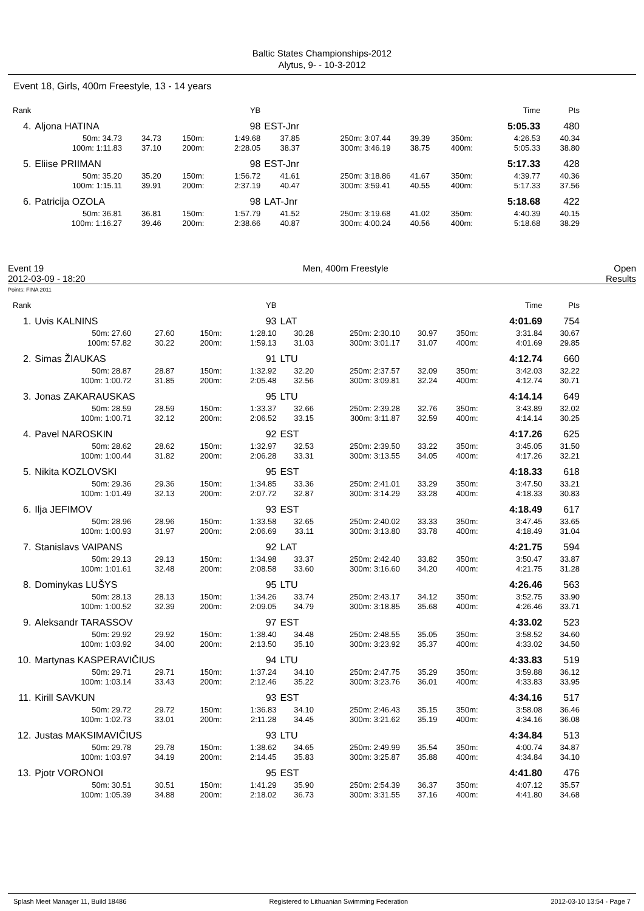Baltic States Championships-2012
Alytus, 9- - 10-3-2012
Event 18, Girls, 400m Freestyle, 13 - 14 years
| Rank | | | | | YB | | | | | | Time | Pts |
| 4. | Aljona HATINA | | | | 98 | EST-Jnr | | | | | 5:05.33 | 480 |
| | 50m: 34.73 | 34.73 | 150m: | | 1:49.68 | 37.85 | 250m: 3:07.44 | 39.39 | 350m: | | 4:26.53 | 40.34 |
| | 100m: 1:11.83 | 37.10 | 200m: | | 2:28.05 | 38.37 | 300m: 3:46.19 | 38.75 | 400m: | | 5:05.33 | 38.80 |
| 5. | Eliise PRIIMAN | | | | 98 | EST-Jnr | | | | | 5:17.33 | 428 |
| | 50m: 35.20 | 35.20 | 150m: | | 1:56.72 | 41.61 | 250m: 3:18.86 | 41.67 | 350m: | | 4:39.77 | 40.36 |
| | 100m: 1:15.11 | 39.91 | 200m: | | 2:37.19 | 40.47 | 300m: 3:59.41 | 40.55 | 400m: | | 5:17.33 | 37.56 |
| 6. | Patricija OZOLA | | | | 98 | LAT-Jnr | | | | | 5:18.68 | 422 |
| | 50m: 36.81 | 36.81 | 150m: | | 1:57.79 | 41.52 | 250m: 3:19.68 | 41.02 | 350m: | | 4:40.39 | 40.15 |
| | 100m: 1:16.27 | 39.46 | 200m: | | 2:38.66 | 40.87 | 300m: 4:00.24 | 40.56 | 400m: | | 5:18.68 | 38.29 |
Event 19
2012-03-09 - 18:20
Men, 400m Freestyle Open
Results
Points: FINA 2011
| Rank | | | | | YB | | | | | | Time | Pts |
| 1. | Uvis KALNINS | | | | 93 | LAT | | | | | 4:01.69 | 754 |
| | 50m: 27.60 | 27.60 | 150m: | | 1:28.10 | 30.28 | 250m: 2:30.10 | 30.97 | 350m: | | 3:31.84 | 30.67 |
| | 100m: 57.82 | 30.22 | 200m: | | 1:59.13 | 31.03 | 300m: 3:01.17 | 31.07 | 400m: | | 4:01.69 | 29.85 |
| 2. | Simas ŽIAUKAS | | | | 91 | LTU | | | | | 4:12.74 | 660 |
| | 50m: 28.87 | 28.87 | 150m: | | 1:32.92 | 32.20 | 250m: 2:37.57 | 32.09 | 350m: | | 3:42.03 | 32.22 |
| | 100m: 1:00.72 | 31.85 | 200m: | | 2:05.48 | 32.56 | 300m: 3:09.81 | 32.24 | 400m: | | 4:12.74 | 30.71 |
| 3. | Jonas ZAKARAUSKAS | | | | 95 | LTU | | | | | 4:14.14 | 649 |
| | 50m: 28.59 | 28.59 | 150m: | | 1:33.37 | 32.66 | 250m: 2:39.28 | 32.76 | 350m: | | 3:43.89 | 32.02 |
| | 100m: 1:00.71 | 32.12 | 200m: | | 2:06.52 | 33.15 | 300m: 3:11.87 | 32.59 | 400m: | | 4:14.14 | 30.25 |
| 4. | Pavel NAROSKIN | | | | 92 | EST | | | | | 4:17.26 | 625 |
| | 50m: 28.62 | 28.62 | 150m: | | 1:32.97 | 32.53 | 250m: 2:39.50 | 33.22 | 350m: | | 3:45.05 | 31.50 |
| | 100m: 1:00.44 | 31.82 | 200m: | | 2:06.28 | 33.31 | 300m: 3:13.55 | 34.05 | 400m: | | 4:17.26 | 32.21 |
| 5. | Nikita KOZLOVSKI | | | | 95 | EST | | | | | 4:18.33 | 618 |
| | 50m: 29.36 | 29.36 | 150m: | | 1:34.85 | 33.36 | 250m: 2:41.01 | 33.29 | 350m: | | 3:47.50 | 33.21 |
| | 100m: 1:01.49 | 32.13 | 200m: | | 2:07.72 | 32.87 | 300m: 3:14.29 | 33.28 | 400m: | | 4:18.33 | 30.83 |
| 6. | Ilja JEFIMOV | | | | 93 | EST | | | | | 4:18.49 | 617 |
| | 50m: 28.96 | 28.96 | 150m: | | 1:33.58 | 32.65 | 250m: 2:40.02 | 33.33 | 350m: | | 3:47.45 | 33.65 |
| | 100m: 1:00.93 | 31.97 | 200m: | | 2:06.69 | 33.11 | 300m: 3:13.80 | 33.78 | 400m: | | 4:18.49 | 31.04 |
| 7. | Stanislavs VAIPANS | | | | 92 | LAT | | | | | 4:21.75 | 594 |
| | 50m: 29.13 | 29.13 | 150m: | | 1:34.98 | 33.37 | 250m: 2:42.40 | 33.82 | 350m: | | 3:50.47 | 33.87 |
| | 100m: 1:01.61 | 32.48 | 200m: | | 2:08.58 | 33.60 | 300m: 3:16.60 | 34.20 | 400m: | | 4:21.75 | 31.28 |
| 8. | Dominykas LUŠYS | | | | 95 | LTU | | | | | 4:26.46 | 563 |
| | 50m: 28.13 | 28.13 | 150m: | | 1:34.26 | 33.74 | 250m: 2:43.17 | 34.12 | 350m: | | 3:52.75 | 33.90 |
| | 100m: 1:00.52 | 32.39 | 200m: | | 2:09.05 | 34.79 | 300m: 3:18.85 | 35.68 | 400m: | | 4:26.46 | 33.71 |
| 9. | Aleksandr TARASSOV | | | | 97 | EST | | | | | 4:33.02 | 523 |
| | 50m: 29.92 | 29.92 | 150m: | | 1:38.40 | 34.48 | 250m: 2:48.55 | 35.05 | 350m: | | 3:58.52 | 34.60 |
| | 100m: 1:03.92 | 34.00 | 200m: | | 2:13.50 | 35.10 | 300m: 3:23.92 | 35.37 | 400m: | | 4:33.02 | 34.50 |
| 10. | Martynas KASPERAVIČIUS | | | | 94 | LTU | | | | | 4:33.83 | 519 |
| | 50m: 29.71 | 29.71 | 150m: | | 1:37.24 | 34.10 | 250m: 2:47.75 | 35.29 | 350m: | | 3:59.88 | 36.12 |
| | 100m: 1:03.14 | 33.43 | 200m: | | 2:12.46 | 35.22 | 300m: 3:23.76 | 36.01 | 400m: | | 4:33.83 | 33.95 |
| 11. | Kirill SAVKUN | | | | 93 | EST | | | | | 4:34.16 | 517 |
| | 50m: 29.72 | 29.72 | 150m: | | 1:36.83 | 34.10 | 250m: 2:46.43 | 35.15 | 350m: | | 3:58.08 | 36.46 |
| | 100m: 1:02.73 | 33.01 | 200m: | | 2:11.28 | 34.45 | 300m: 3:21.62 | 35.19 | 400m: | | 4:34.16 | 36.08 |
| 12. | Justas MAKSIMAVIČIUS | | | | 93 | LTU | | | | | 4:34.84 | 513 |
| | 50m: 29.78 | 29.78 | 150m: | | 1:38.62 | 34.65 | 250m: 2:49.99 | 35.54 | 350m: | | 4:00.74 | 34.87 |
| | 100m: 1:03.97 | 34.19 | 200m: | | 2:14.45 | 35.83 | 300m: 3:25.87 | 35.88 | 400m: | | 4:34.84 | 34.10 |
| 13. | Pjotr VORONOI | | | | 95 | EST | | | | | 4:41.80 | 476 |
| | 50m: 30.51 | 30.51 | 150m: | | 1:41.29 | 35.90 | 250m: 2:54.39 | 36.37 | 350m: | | 4:07.12 | 35.57 |
| | 100m: 1:05.39 | 34.88 | 200m: | | 2:18.02 | 36.73 | 300m: 3:31.55 | 37.16 | 400m: | | 4:41.80 | 34.68 |
Splash Meet Manager 11, Build 18486 Registered to Lithuanian Swimming Federation 2012-03-10 13:54 - Page 7